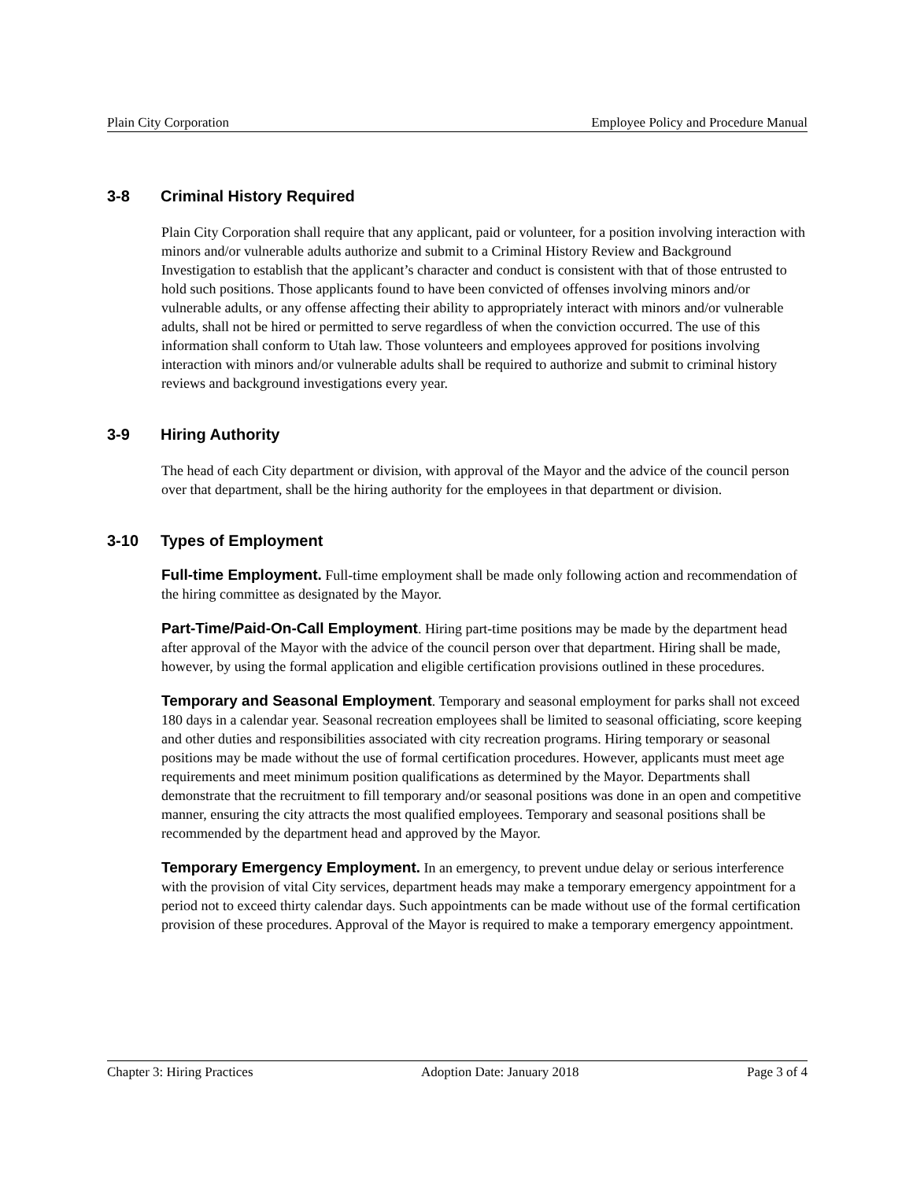Plain City Corporation Employee Policy and Procedure Manual
3-8 Criminal History Required
Plain City Corporation shall require that any applicant, paid or volunteer, for a position involving interaction with minors and/or vulnerable adults authorize and submit to a Criminal History Review and Background Investigation to establish that the applicant’s character and conduct is consistent with that of those entrusted to hold such positions. Those applicants found to have been convicted of offenses involving minors and/or vulnerable adults, or any offense affecting their ability to appropriately interact with minors and/or vulnerable adults, shall not be hired or permitted to serve regardless of when the conviction occurred. The use of this information shall conform to Utah law. Those volunteers and employees approved for positions involving interaction with minors and/or vulnerable adults shall be required to authorize and submit to criminal history reviews and background investigations every year.
3-9 Hiring Authority
The head of each City department or division, with approval of the Mayor and the advice of the council person over that department, shall be the hiring authority for the employees in that department or division.
3-10 Types of Employment
Full-time Employment. Full-time employment shall be made only following action and recommendation of the hiring committee as designated by the Mayor.
Part-Time/Paid-On-Call Employment. Hiring part-time positions may be made by the department head after approval of the Mayor with the advice of the council person over that department. Hiring shall be made, however, by using the formal application and eligible certification provisions outlined in these procedures.
Temporary and Seasonal Employment. Temporary and seasonal employment for parks shall not exceed 180 days in a calendar year. Seasonal recreation employees shall be limited to seasonal officiating, score keeping and other duties and responsibilities associated with city recreation programs. Hiring temporary or seasonal positions may be made without the use of formal certification procedures. However, applicants must meet age requirements and meet minimum position qualifications as determined by the Mayor. Departments shall demonstrate that the recruitment to fill temporary and/or seasonal positions was done in an open and competitive manner, ensuring the city attracts the most qualified employees. Temporary and seasonal positions shall be recommended by the department head and approved by the Mayor.
Temporary Emergency Employment. In an emergency, to prevent undue delay or serious interference with the provision of vital City services, department heads may make a temporary emergency appointment for a period not to exceed thirty calendar days. Such appointments can be made without use of the formal certification provision of these procedures. Approval of the Mayor is required to make a temporary emergency appointment.
Chapter 3: Hiring Practices Adoption Date: January 2018 Page 3 of 4